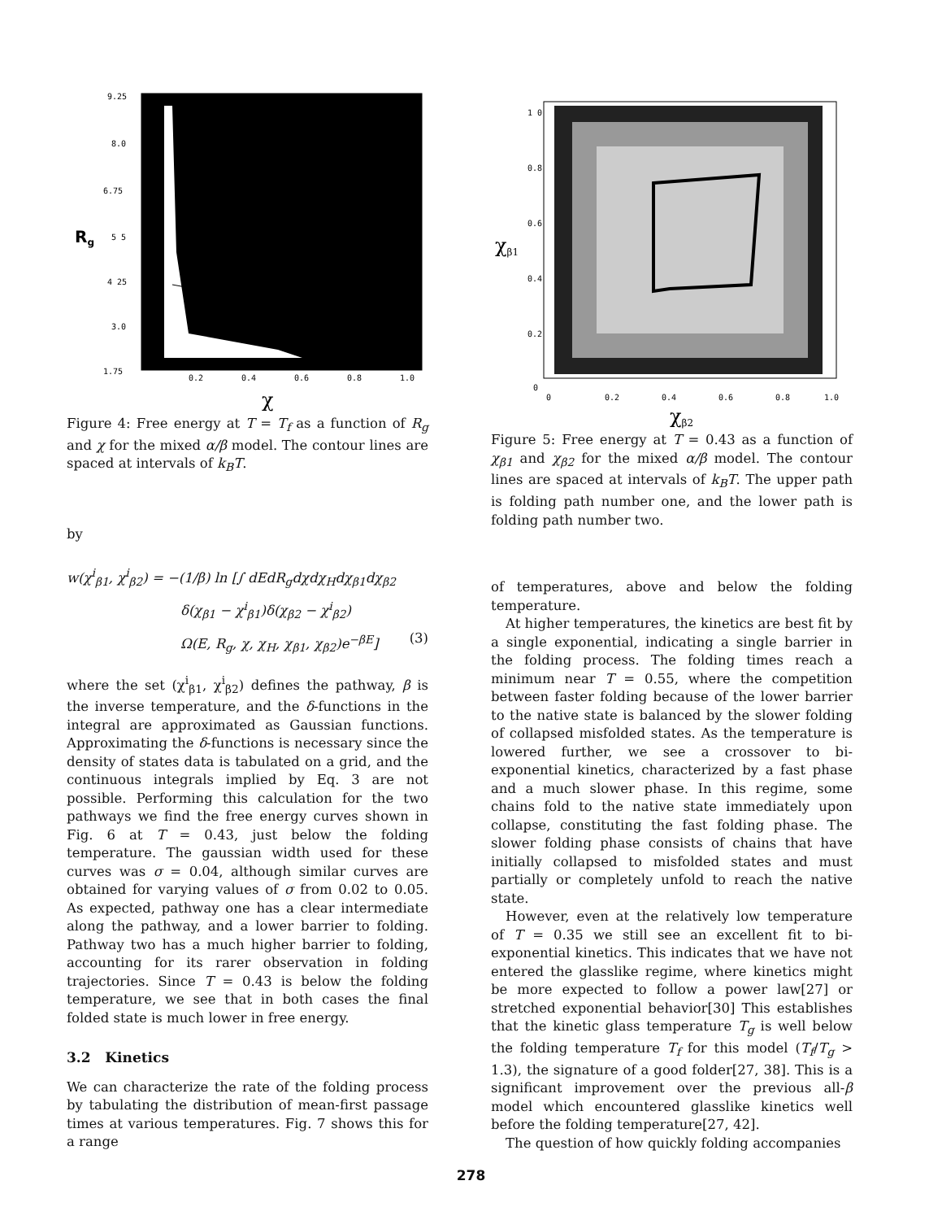9.25
8.0
6.75
5 5
4 25
3.0
1.75
0.2
0.4
0.6
0.8
1.0
Rg
χ
Figure 4: Free energy at T = T<sub>f</sub> as a function of R<sub>g</sub> and χ for the mixed α/β model. The contour lines are spaced at intervals of k<sub>B</sub>T.
by
w(χ<sup>i</sup><sub>β1</sub>, χ<sup>i</sup><sub>β2</sub>) = −(1/β) ln [∫ dEdR<sub>g</sub>dχdχ<sub>H</sub>dχ<sub>β1</sub>dχ<sub>β2</sub>
δ(χ<sub>β1</sub> − χ<sup>i</sup><sub>β1</sub>)δ(χ<sub>β2</sub> − χ<sup>i</sup><sub>β2</sub>)
Ω(E, R<sub>g</sub>, χ, χ<sub>H</sub>, χ<sub>β1</sub>, χ<sub>β2</sub>)e<sup>−βE</sup>] (3)
where the set (χ<sup>i</sup><sub>β1</sub>, χ<sup>i</sup><sub>β2</sub>) defines the pathway, β is the inverse temperature, and the δ-functions in the integral are approximated as Gaussian functions. Approximating the δ-functions is necessary since the density of states data is tabulated on a grid, and the continuous integrals implied by Eq. 3 are not possible. Performing this calculation for the two pathways we find the free energy curves shown in Fig. 6 at T = 0.43, just below the folding temperature. The gaussian width used for these curves was σ = 0.04, although similar curves are obtained for varying values of σ from 0.02 to 0.05. As expected, pathway one has a clear intermediate along the pathway, and a lower barrier to folding. Pathway two has a much higher barrier to folding, accounting for its rarer observation in folding trajectories. Since T = 0.43 is below the folding temperature, we see that in both cases the final folded state is much lower in free energy.
3.2 Kinetics
We can characterize the rate of the folding process by tabulating the distribution of mean-first passage times at various temperatures. Fig. 7 shows this for a range
1 0
0.8
0.6
0.4
0.2
0
0
0.2
0.4
0.6
0.8
1.0
χβ1
χβ2
Figure 5: Free energy at T = 0.43 as a function of χ<sub>β1</sub> and χ<sub>β2</sub> for the mixed α/β model. The contour lines are spaced at intervals of k<sub>B</sub>T. The upper path is folding path number one, and the lower path is folding path number two.
of temperatures, above and below the folding temperature.
At higher temperatures, the kinetics are best fit by a single exponential, indicating a single barrier in the folding process. The folding times reach a minimum near T = 0.55, where the competition between faster folding because of the lower barrier to the native state is balanced by the slower folding of collapsed misfolded states. As the temperature is lowered further, we see a crossover to bi-exponential kinetics, characterized by a fast phase and a much slower phase. In this regime, some chains fold to the native state immediately upon collapse, constituting the fast folding phase. The slower folding phase consists of chains that have initially collapsed to misfolded states and must partially or completely unfold to reach the native state.
However, even at the relatively low temperature of T = 0.35 we still see an excellent fit to bi-exponential kinetics. This indicates that we have not entered the glasslike regime, where kinetics might be more expected to follow a power law[27] or stretched exponential behavior[30] This establishes that the kinetic glass temperature T<sub>g</sub> is well below the folding temperature T<sub>f</sub> for this model (T<sub>f</sub>/T<sub>g</sub> > 1.3), the signature of a good folder[27, 38]. This is a significant improvement over the previous all-β model which encountered glasslike kinetics well before the folding temperature[27, 42].
The question of how quickly folding accompanies
278